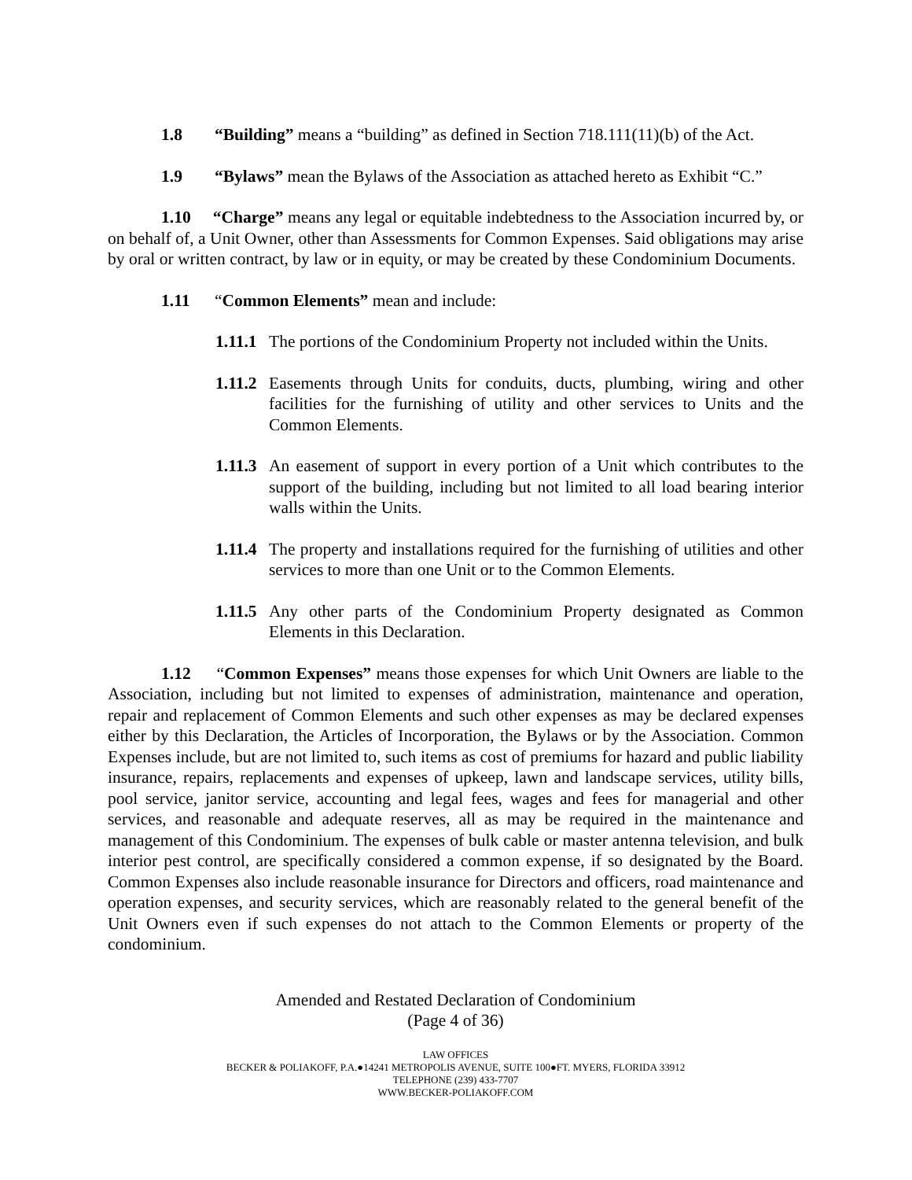1.8 “Building” means a “building” as defined in Section 718.111(11)(b) of the Act.
1.9 “Bylaws” mean the Bylaws of the Association as attached hereto as Exhibit “C.”
1.10 “Charge” means any legal or equitable indebtedness to the Association incurred by, or on behalf of, a Unit Owner, other than Assessments for Common Expenses. Said obligations may arise by oral or written contract, by law or in equity, or may be created by these Condominium Documents.
1.11 “Common Elements” mean and include:
1.11.1 The portions of the Condominium Property not included within the Units.
1.11.2 Easements through Units for conduits, ducts, plumbing, wiring and other facilities for the furnishing of utility and other services to Units and the Common Elements.
1.11.3 An easement of support in every portion of a Unit which contributes to the support of the building, including but not limited to all load bearing interior walls within the Units.
1.11.4 The property and installations required for the furnishing of utilities and other services to more than one Unit or to the Common Elements.
1.11.5 Any other parts of the Condominium Property designated as Common Elements in this Declaration.
1.12 “Common Expenses” means those expenses for which Unit Owners are liable to the Association, including but not limited to expenses of administration, maintenance and operation, repair and replacement of Common Elements and such other expenses as may be declared expenses either by this Declaration, the Articles of Incorporation, the Bylaws or by the Association. Common Expenses include, but are not limited to, such items as cost of premiums for hazard and public liability insurance, repairs, replacements and expenses of upkeep, lawn and landscape services, utility bills, pool service, janitor service, accounting and legal fees, wages and fees for managerial and other services, and reasonable and adequate reserves, all as may be required in the maintenance and management of this Condominium. The expenses of bulk cable or master antenna television, and bulk interior pest control, are specifically considered a common expense, if so designated by the Board. Common Expenses also include reasonable insurance for Directors and officers, road maintenance and operation expenses, and security services, which are reasonably related to the general benefit of the Unit Owners even if such expenses do not attach to the Common Elements or property of the condominium.
Amended and Restated Declaration of Condominium
(Page 4 of 36)
LAW OFFICES
BECKER & POLIAKOFF, P.A.●14241 METROPOLIS AVENUE, SUITE 100●FT. MYERS, FLORIDA 33912
TELEPHONE (239) 433-7707
WWW.BECKER-POLIAKOFF.COM